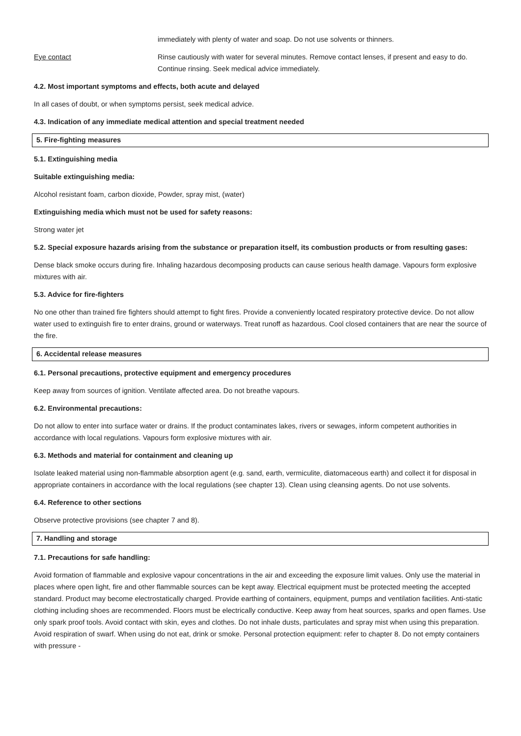immediately with plenty of water and soap. Do not use solvents or thinners.
Eye contact Rinse cautiously with water for several minutes. Remove contact lenses, if present and easy to do. Continue rinsing. Seek medical advice immediately.
4.2. Most important symptoms and effects, both acute and delayed
In all cases of doubt, or when symptoms persist, seek medical advice.
4.3. Indication of any immediate medical attention and special treatment needed
5. Fire-fighting measures
5.1. Extinguishing media
Suitable extinguishing media:
Alcohol resistant foam, carbon dioxide, Powder, spray mist, (water)
Extinguishing media which must not be used for safety reasons:
Strong water jet
5.2. Special exposure hazards arising from the substance or preparation itself, its combustion products or from resulting gases:
Dense black smoke occurs during fire. Inhaling hazardous decomposing products can cause serious health damage. Vapours form explosive mixtures with air.
5.3. Advice for fire-fighters
No one other than trained fire fighters should attempt to fight fires. Provide a conveniently located respiratory protective device. Do not allow water used to extinguish fire to enter drains, ground or waterways. Treat runoff as hazardous. Cool closed containers that are near the source of the fire.
6. Accidental release measures
6.1. Personal precautions, protective equipment and emergency procedures
Keep away from sources of ignition. Ventilate affected area. Do not breathe vapours.
6.2. Environmental precautions:
Do not allow to enter into surface water or drains. If the product contaminates lakes, rivers or sewages, inform competent authorities in accordance with local regulations. Vapours form explosive mixtures with air.
6.3. Methods and material for containment and cleaning up
Isolate leaked material using non-flammable absorption agent (e.g. sand, earth, vermiculite, diatomaceous earth) and collect it for disposal in appropriate containers in accordance with the local regulations (see chapter 13). Clean using cleansing agents. Do not use solvents.
6.4. Reference to other sections
Observe protective provisions (see chapter 7 and 8).
7. Handling and storage
7.1. Precautions for safe handling:
Avoid formation of flammable and explosive vapour concentrations in the air and exceeding the exposure limit values. Only use the material in places where open light, fire and other flammable sources can be kept away. Electrical equipment must be protected meeting the accepted standard. Product may become electrostatically charged. Provide earthing of containers, equipment, pumps and ventilation facilities. Anti-static clothing including shoes are recommended. Floors must be electrically conductive. Keep away from heat sources, sparks and open flames. Use only spark proof tools. Avoid contact with skin, eyes and clothes. Do not inhale dusts, particulates and spray mist when using this preparation. Avoid respiration of swarf. When using do not eat, drink or smoke. Personal protection equipment: refer to chapter 8. Do not empty containers with pressure -